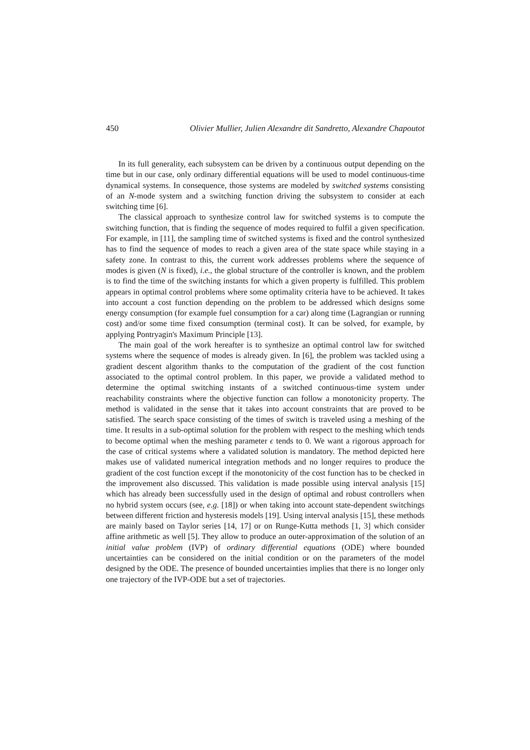450 Olivier Mullier, Julien Alexandre dit Sandretto, Alexandre Chapoutot
In its full generality, each subsystem can be driven by a continuous output depending on the time but in our case, only ordinary differential equations will be used to model continuous-time dynamical systems. In consequence, those systems are modeled by switched systems consisting of an N-mode system and a switching function driving the subsystem to consider at each switching time [6].
The classical approach to synthesize control law for switched systems is to compute the switching function, that is finding the sequence of modes required to fulfil a given specification. For example, in [11], the sampling time of switched systems is fixed and the control synthesized has to find the sequence of modes to reach a given area of the state space while staying in a safety zone. In contrast to this, the current work addresses problems where the sequence of modes is given (N is fixed), i.e., the global structure of the controller is known, and the problem is to find the time of the switching instants for which a given property is fulfilled. This problem appears in optimal control problems where some optimality criteria have to be achieved. It takes into account a cost function depending on the problem to be addressed which designs some energy consumption (for example fuel consumption for a car) along time (Lagrangian or running cost) and/or some time fixed consumption (terminal cost). It can be solved, for example, by applying Pontryagin's Maximum Principle [13].
The main goal of the work hereafter is to synthesize an optimal control law for switched systems where the sequence of modes is already given. In [6], the problem was tackled using a gradient descent algorithm thanks to the computation of the gradient of the cost function associated to the optimal control problem. In this paper, we provide a validated method to determine the optimal switching instants of a switched continuous-time system under reachability constraints where the objective function can follow a monotonicity property. The method is validated in the sense that it takes into account constraints that are proved to be satisfied. The search space consisting of the times of switch is traveled using a meshing of the time. It results in a sub-optimal solution for the problem with respect to the meshing which tends to become optimal when the meshing parameter ϵ tends to 0. We want a rigorous approach for the case of critical systems where a validated solution is mandatory. The method depicted here makes use of validated numerical integration methods and no longer requires to produce the gradient of the cost function except if the monotonicity of the cost function has to be checked in the improvement also discussed. This validation is made possible using interval analysis [15] which has already been successfully used in the design of optimal and robust controllers when no hybrid system occurs (see, e.g. [18]) or when taking into account state-dependent switchings between different friction and hysteresis models [19]. Using interval analysis [15], these methods are mainly based on Taylor series [14, 17] or on Runge-Kutta methods [1, 3] which consider affine arithmetic as well [5]. They allow to produce an outer-approximation of the solution of an initial value problem (IVP) of ordinary differential equations (ODE) where bounded uncertainties can be considered on the initial condition or on the parameters of the model designed by the ODE. The presence of bounded uncertainties implies that there is no longer only one trajectory of the IVP-ODE but a set of trajectories.